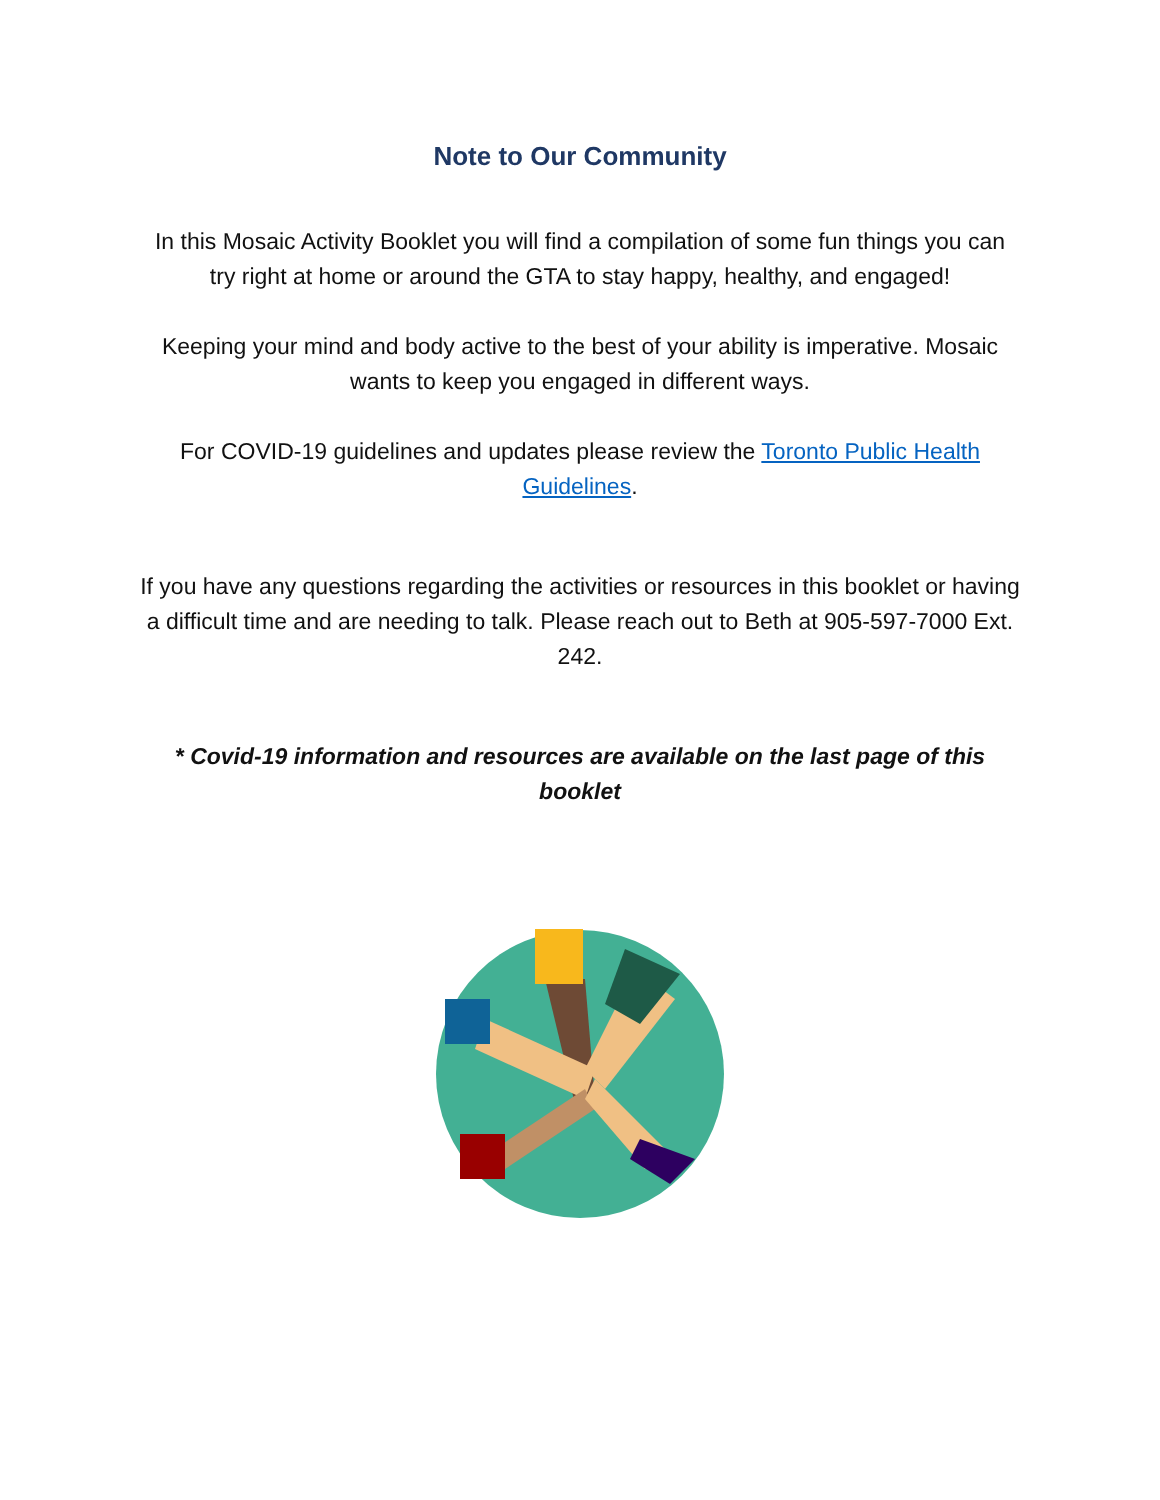Note to Our Community
In this Mosaic Activity Booklet you will find a compilation of some fun things you can try right at home or around the GTA to stay happy, healthy, and engaged!
Keeping your mind and body active to the best of your ability is imperative. Mosaic wants to keep you engaged in different ways.
For COVID-19 guidelines and updates please review the Toronto Public Health Guidelines.
If you have any questions regarding the activities or resources in this booklet or having a difficult time and are needing to talk. Please reach out to Beth at 905-597-7000 Ext. 242.
* Covid-19 information and resources are available on the last page of this booklet